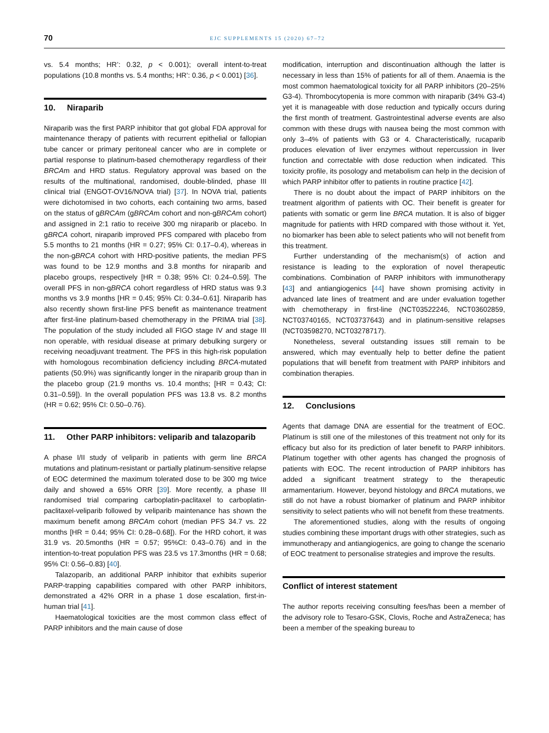70 EJC SUPPLEMENTS 15 (2020) 67–72
vs. 5.4 months; HR’: 0.32, p < 0.001); overall intent-to-treat populations (10.8 months vs. 5.4 months; HR’: 0.36, p < 0.001) [36].
10. Niraparib
Niraparib was the first PARP inhibitor that got global FDA approval for maintenance therapy of patients with recurrent epithelial or fallopian tube cancer or primary peritoneal cancer who are in complete or partial response to platinum-based chemotherapy regardless of their BRCAm and HRD status. Regulatory approval was based on the results of the multinational, randomised, double-blinded, phase III clinical trial (ENGOT-OV16/NOVA trial) [37]. In NOVA trial, patients were dichotomised in two cohorts, each containing two arms, based on the status of gBRCAm (gBRCAm cohort and non-gBRCAm cohort) and assigned in 2:1 ratio to receive 300 mg niraparib or placebo. In gBRCA cohort, niraparib improved PFS compared with placebo from 5.5 months to 21 months (HR = 0.27; 95% CI: 0.17–0.4), whereas in the non-gBRCA cohort with HRD-positive patients, the median PFS was found to be 12.9 months and 3.8 months for niraparib and placebo groups, respectively [HR = 0.38; 95% CI: 0.24–0.59]. The overall PFS in non-gBRCA cohort regardless of HRD status was 9.3 months vs 3.9 months [HR = 0.45; 95% CI: 0.34–0.61]. Niraparib has also recently shown first-line PFS benefit as maintenance treatment after first-line platinum-based chemotherapy in the PRIMA trial [38]. The population of the study included all FIGO stage IV and stage III non operable, with residual disease at primary debulking surgery or receiving neoadjuvant treatment. The PFS in this high-risk population with homologous recombination deficiency including BRCA-mutated patients (50.9%) was significantly longer in the niraparib group than in the placebo group (21.9 months vs. 10.4 months; [HR = 0.43; CI: 0.31–0.59]). In the overall population PFS was 13.8 vs. 8.2 months (HR = 0.62; 95% CI: 0.50–0.76).
11. Other PARP inhibitors: veliparib and talazoparib
A phase I/II study of veliparib in patients with germ line BRCA mutations and platinum-resistant or partially platinum-sensitive relapse of EOC determined the maximum tolerated dose to be 300 mg twice daily and showed a 65% ORR [39]. More recently, a phase III randomised trial comparing carboplatin-paclitaxel to carboplatin-paclitaxel-veliparib followed by veliparib maintenance has shown the maximum benefit among BRCAm cohort (median PFS 34.7 vs. 22 months [HR = 0.44; 95% CI: 0.28–0.68]). For the HRD cohort, it was 31.9 vs. 20.5months (HR = 0.57; 95%CI: 0.43–0.76) and in the intention-to-treat population PFS was 23.5 vs 17.3months (HR = 0.68; 95% CI: 0.56–0.83) [40].
Talazoparib, an additional PARP inhibitor that exhibits superior PARP-trapping capabilities compared with other PARP inhibitors, demonstrated a 42% ORR in a phase 1 dose escalation, first-in-human trial [41].
Haematological toxicities are the most common class effect of PARP inhibitors and the main cause of dose
modification, interruption and discontinuation although the latter is necessary in less than 15% of patients for all of them. Anaemia is the most common haematological toxicity for all PARP inhibitors (20–25% G3-4). Thrombocytopenia is more common with niraparib (34% G3-4) yet it is manageable with dose reduction and typically occurs during the first month of treatment. Gastrointestinal adverse events are also common with these drugs with nausea being the most common with only 3–4% of patients with G3 or 4. Characteristically, rucaparib produces elevation of liver enzymes without repercussion in liver function and correctable with dose reduction when indicated. This toxicity profile, its posology and metabolism can help in the decision of which PARP inhibitor offer to patients in routine practice [42].
There is no doubt about the impact of PARP inhibitors on the treatment algorithm of patients with OC. Their benefit is greater for patients with somatic or germ line BRCA mutation. It is also of bigger magnitude for patients with HRD compared with those without it. Yet, no biomarker has been able to select patients who will not benefit from this treatment.
Further understanding of the mechanism(s) of action and resistance is leading to the exploration of novel therapeutic combinations. Combination of PARP inhibitors with immunotherapy [43] and antiangiogenics [44] have shown promising activity in advanced late lines of treatment and are under evaluation together with chemotherapy in first-line (NCT03522246, NCT03602859, NCT03740165, NCT03737643) and in platinum-sensitive relapses (NCT03598270, NCT03278717).
Nonetheless, several outstanding issues still remain to be answered, which may eventually help to better define the patient populations that will benefit from treatment with PARP inhibitors and combination therapies.
12. Conclusions
Agents that damage DNA are essential for the treatment of EOC. Platinum is still one of the milestones of this treatment not only for its efficacy but also for its prediction of later benefit to PARP inhibitors. Platinum together with other agents has changed the prognosis of patients with EOC. The recent introduction of PARP inhibitors has added a significant treatment strategy to the therapeutic armamentarium. However, beyond histology and BRCA mutations, we still do not have a robust biomarker of platinum and PARP inhibitor sensitivity to select patients who will not benefit from these treatments.
The aforementioned studies, along with the results of ongoing studies combining these important drugs with other strategies, such as immunotherapy and antiangiogenics, are going to change the scenario of EOC treatment to personalise strategies and improve the results.
Conflict of interest statement
The author reports receiving consulting fees/has been a member of the advisory role to Tesaro-GSK, Clovis, Roche and AstraZeneca; has been a member of the speaking bureau to